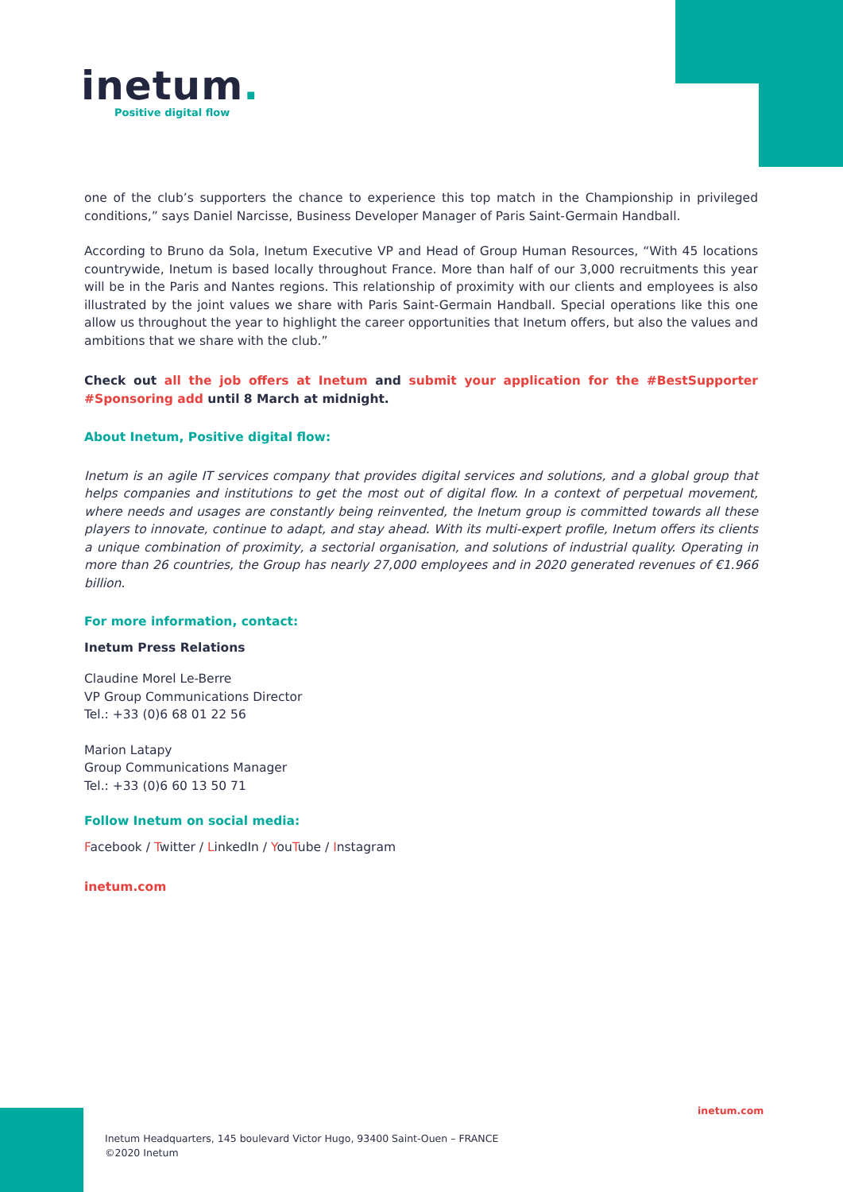inetum.
Positive digital flow
one of the club’s supporters the chance to experience this top match in the Championship in privileged conditions,” says Daniel Narcisse, Business Developer Manager of Paris Saint-Germain Handball.
According to Bruno da Sola, Inetum Executive VP and Head of Group Human Resources, “With 45 locations countrywide, Inetum is based locally throughout France. More than half of our 3,000 recruitments this year will be in the Paris and Nantes regions. This relationship of proximity with our clients and employees is also illustrated by the joint values we share with Paris Saint-Germain Handball. Special operations like this one allow us throughout the year to highlight the career opportunities that Inetum offers, but also the values and ambitions that we share with the club.”
Check out all the job offers at Inetum and submit your application for the #BestSupporter #Sponsoring add until 8 March at midnight.
About Inetum, Positive digital flow:
Inetum is an agile IT services company that provides digital services and solutions, and a global group that helps companies and institutions to get the most out of digital flow. In a context of perpetual movement, where needs and usages are constantly being reinvented, the Inetum group is committed towards all these players to innovate, continue to adapt, and stay ahead. With its multi-expert profile, Inetum offers its clients a unique combination of proximity, a sectorial organisation, and solutions of industrial quality. Operating in more than 26 countries, the Group has nearly 27,000 employees and in 2020 generated revenues of €1.966 billion.
For more information, contact:
Inetum Press Relations
Claudine Morel Le-Berre
VP Group Communications Director
Tel.: +33 (0)6 68 01 22 56
Marion Latapy
Group Communications Manager
Tel.: +33 (0)6 60 13 50 71
Follow Inetum on social media:
Facebook / Twitter / LinkedIn / YouTube / Instagram
inetum.com
inetum.com
Inetum Headquarters, 145 boulevard Victor Hugo, 93400 Saint-Ouen – FRANCE
©2020 Inetum